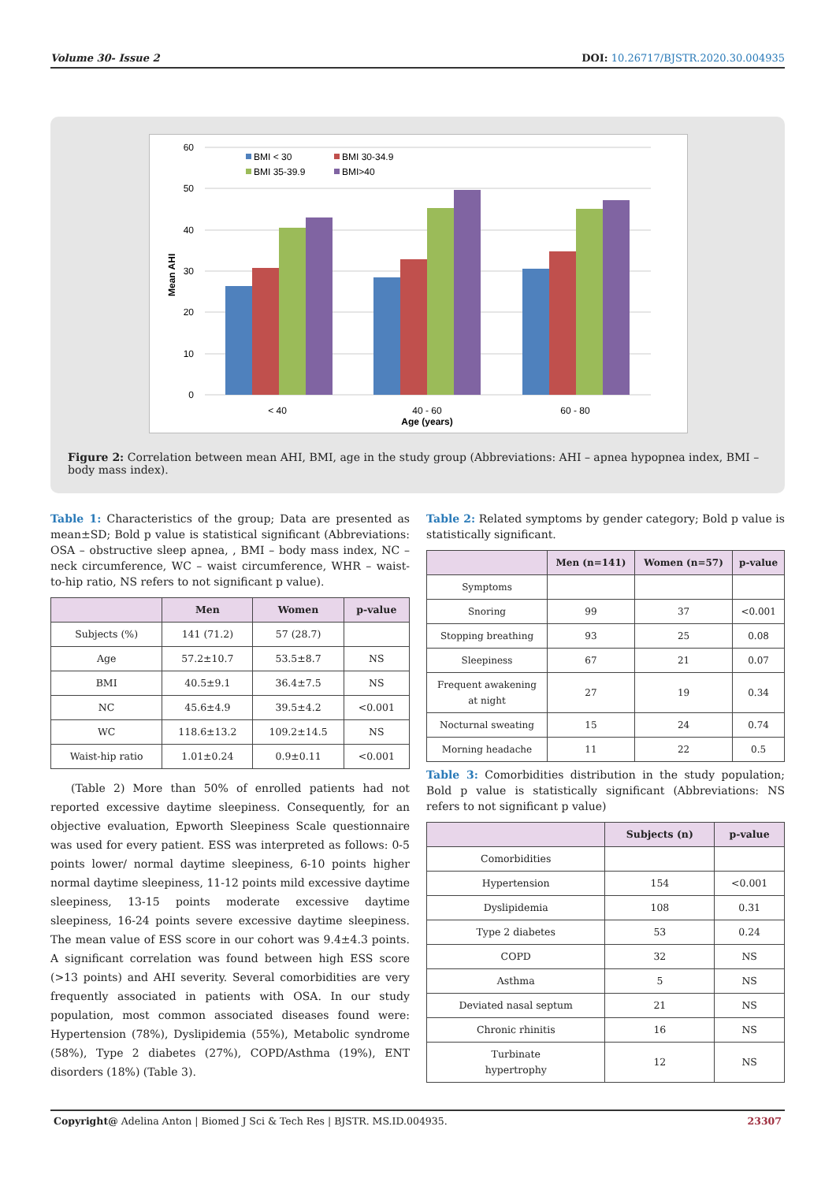Volume 30- Issue 2 DOI: 10.26717/BJSTR.2020.30.004935
0
10
20
30
40
50
60
Mean AHI
< 40
40 - 60
60 - 80
Age (years)
BMI < 30
BMI 30-34.9
BMI 35-39.9
BMI>40
Figure 2: Correlation between mean AHI, BMI, age in the study group (Abbreviations: AHI – apnea hypopnea index, BMI – body mass index).
Table 1: Characteristics of the group; Data are presented as mean±SD; Bold p value is statistical significant (Abbreviations: OSA – obstructive sleep apnea, , BMI – body mass index, NC – neck circumference, WC – waist circumference, WHR – waist-to-hip ratio, NS refers to not significant p value).
| | Men | Women | p-value |
| --- | --- | --- | --- |
| Subjects (%) | 141 (71.2) | 57 (28.7) | |
| Age | 57.2±10.7 | 53.5±8.7 | NS |
| BMI | 40.5±9.1 | 36.4±7.5 | NS |
| NC | 45.6±4.9 | 39.5±4.2 | <0.001 |
| WC | 118.6±13.2 | 109.2±14.5 | NS |
| Waist-hip ratio | 1.01±0.24 | 0.9±0.11 | <0.001 |
(Table 2) More than 50% of enrolled patients had not reported excessive daytime sleepiness. Consequently, for an objective evaluation, Epworth Sleepiness Scale questionnaire was used for every patient. ESS was interpreted as follows: 0-5 points lower/ normal daytime sleepiness, 6-10 points higher normal daytime sleepiness, 11-12 points mild excessive daytime sleepiness, 13-15 points moderate excessive daytime sleepiness, 16-24 points severe excessive daytime sleepiness. The mean value of ESS score in our cohort was 9.4±4.3 points. A significant correlation was found between high ESS score (>13 points) and AHI severity. Several comorbidities are very frequently associated in patients with OSA. In our study population, most common associated diseases found were: Hypertension (78%), Dyslipidemia (55%), Metabolic syndrome (58%), Type 2 diabetes (27%), COPD/Asthma (19%), ENT disorders (18%) (Table 3).
Table 2: Related symptoms by gender category; Bold p value is statistically significant.
| | Men (n=141) | Women (n=57) | p-value |
| --- | --- | --- | --- |
| Symptoms | | | |
| Snoring | 99 | 37 | <0.001 |
| Stopping breathing | 93 | 25 | 0.08 |
| Sleepiness | 67 | 21 | 0.07 |
| Frequent awakening at night | 27 | 19 | 0.34 |
| Nocturnal sweating | 15 | 24 | 0.74 |
| Morning headache | 11 | 22 | 0.5 |
Table 3: Comorbidities distribution in the study population; Bold p value is statistically significant (Abbreviations: NS refers to not significant p value)
| | Subjects (n) | p-value |
| --- | --- | --- |
| Comorbidities | | |
| Hypertension | 154 | <0.001 |
| Dyslipidemia | 108 | 0.31 |
| Type 2 diabetes | 53 | 0.24 |
| COPD | 32 | NS |
| Asthma | 5 | NS |
| Deviated nasal septum | 21 | NS |
| Chronic rhinitis | 16 | NS |
| Turbinate hypertrophy | 12 | NS |
Copyright@ Adelina Anton | Biomed J Sci & Tech Res | BJSTR. MS.ID.004935. 23307